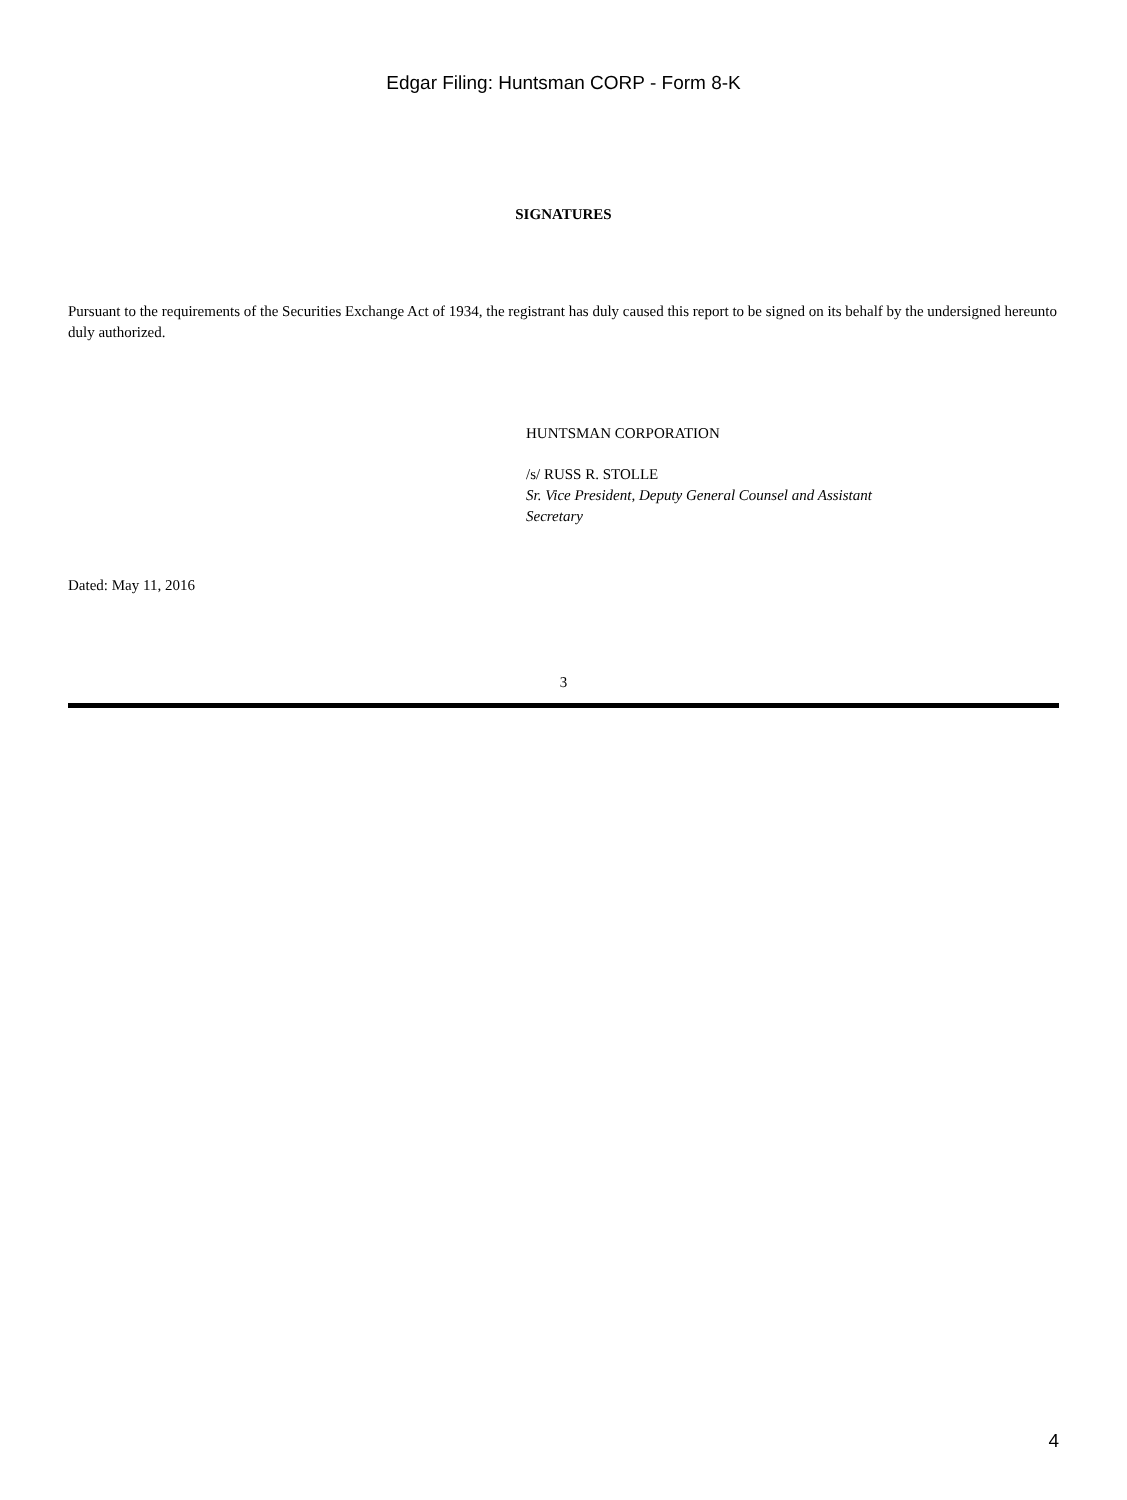Edgar Filing: Huntsman CORP - Form 8-K
SIGNATURES
Pursuant to the requirements of the Securities Exchange Act of 1934, the registrant has duly caused this report to be signed on its behalf by the undersigned hereunto duly authorized.
HUNTSMAN CORPORATION
/s/ RUSS R. STOLLE
Sr. Vice President, Deputy General Counsel and Assistant
Secretary
Dated: May 11, 2016
3
4